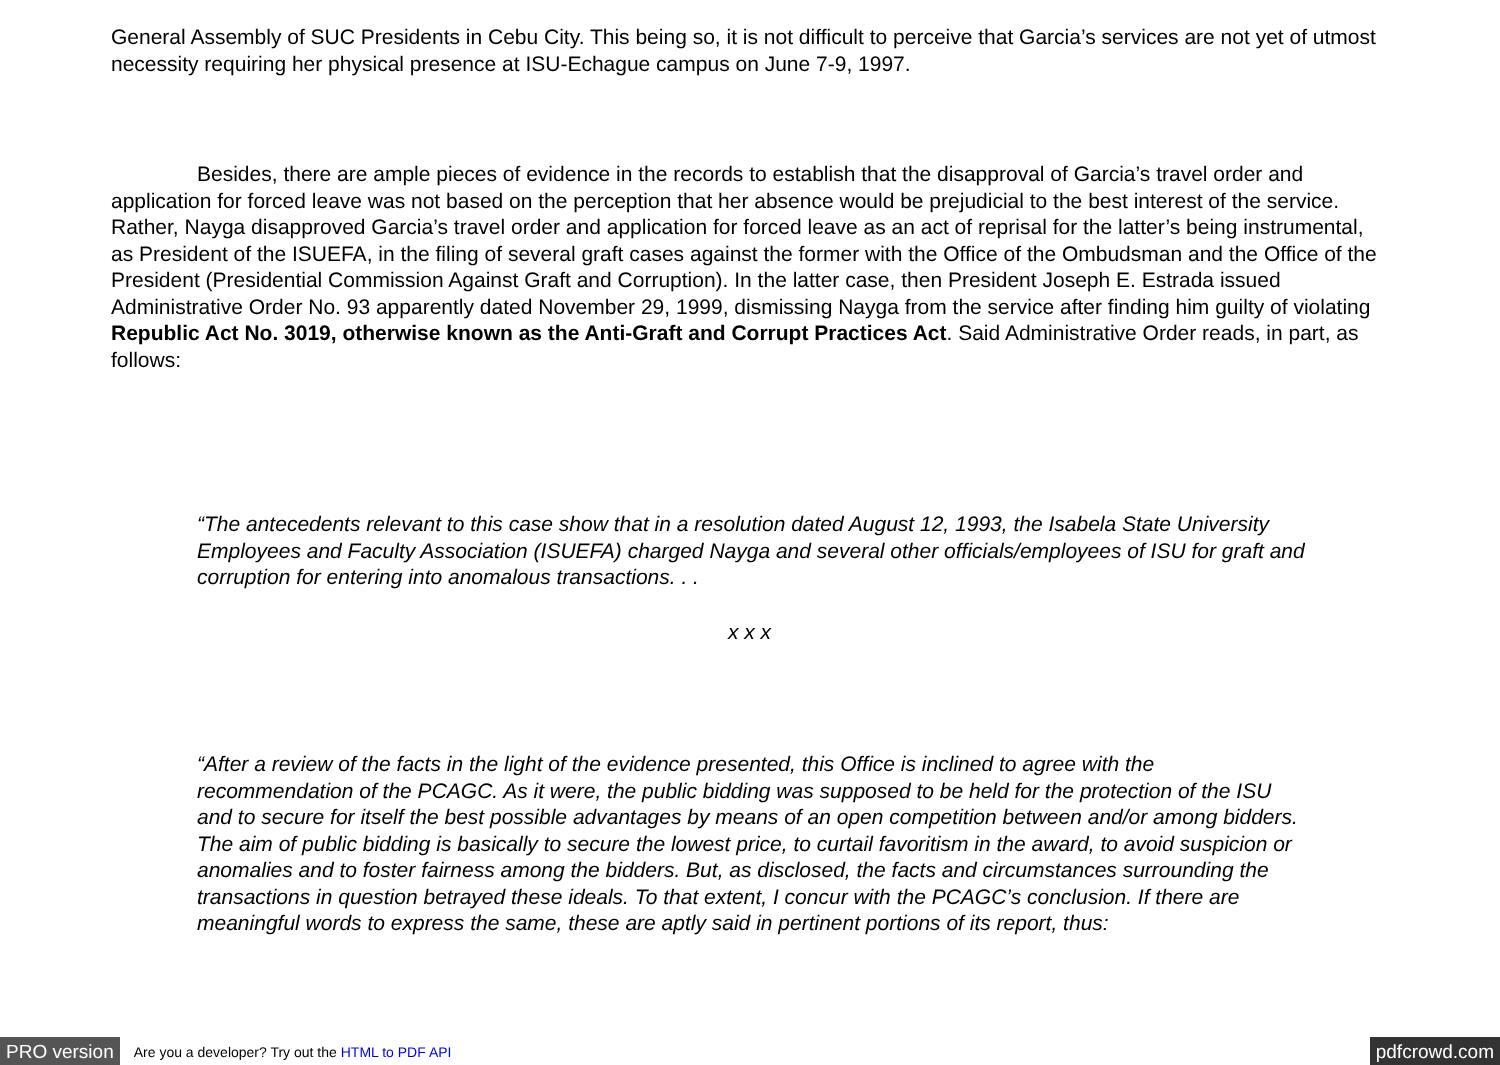General Assembly of SUC Presidents in Cebu City. This being so, it is not difficult to perceive that Garcia’s services are not yet of utmost necessity requiring her physical presence at ISU-Echague campus on June 7-9, 1997.
Besides, there are ample pieces of evidence in the records to establish that the disapproval of Garcia’s travel order and application for forced leave was not based on the perception that her absence would be prejudicial to the best interest of the service. Rather, Nayga disapproved Garcia’s travel order and application for forced leave as an act of reprisal for the latter’s being instrumental, as President of the ISUEFA, in the filing of several graft cases against the former with the Office of the Ombudsman and the Office of the President (Presidential Commission Against Graft and Corruption). In the latter case, then President Joseph E. Estrada issued Administrative Order No. 93 apparently dated November 29, 1999, dismissing Nayga from the service after finding him guilty of violating Republic Act No. 3019, otherwise known as the Anti-Graft and Corrupt Practices Act. Said Administrative Order reads, in part, as follows:
“The antecedents relevant to this case show that in a resolution dated August 12, 1993, the Isabela State University Employees and Faculty Association (ISUEFA) charged Nayga and several other officials/employees of ISU for graft and corruption for entering into anomalous transactions. . .
x x x
“After a review of the facts in the light of the evidence presented, this Office is inclined to agree with the recommendation of the PCAGC. As it were, the public bidding was supposed to be held for the protection of the ISU and to secure for itself the best possible advantages by means of an open competition between and/or among bidders. The aim of public bidding is basically to secure the lowest price, to curtail favoritism in the award, to avoid suspicion or anomalies and to foster fairness among the bidders. But, as disclosed, the facts and circumstances surrounding the transactions in question betrayed these ideals. To that extent, I concur with the PCAGC’s conclusion. If there are meaningful words to express the same, these are aptly said in pertinent portions of its report, thus:
PRO version Are you a developer? Try out the HTML to PDF API pdfcrowd.com